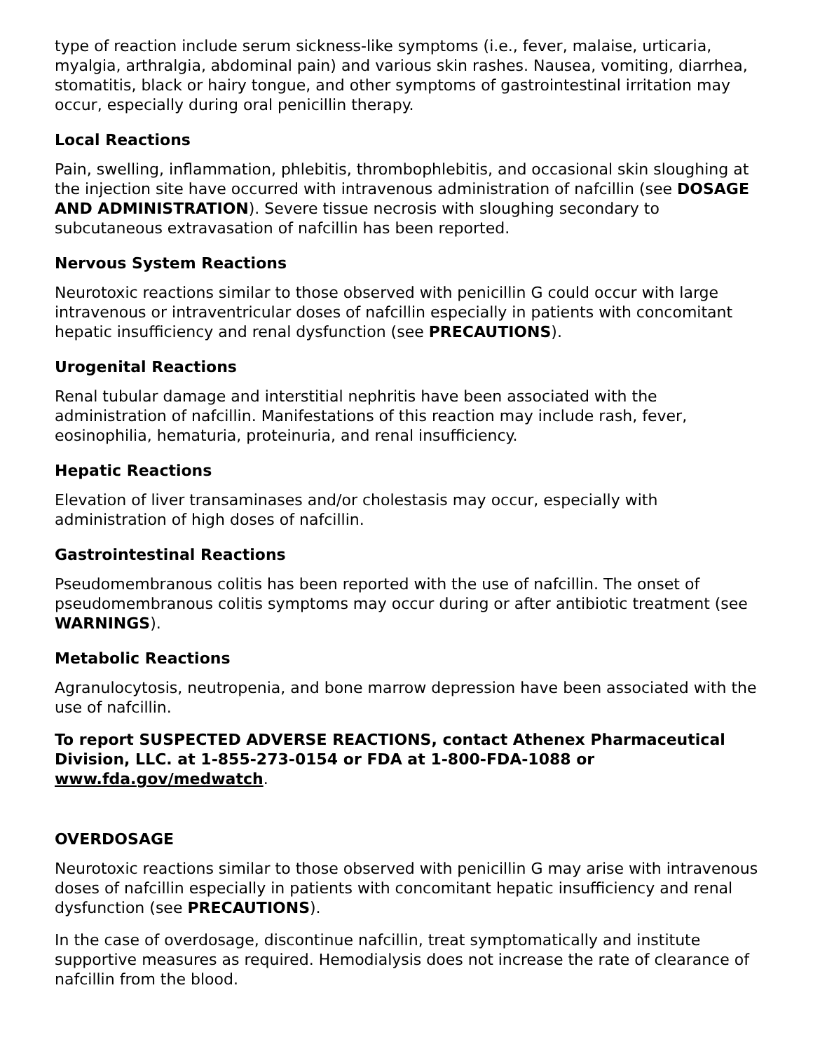type of reaction include serum sickness-like symptoms (i.e., fever, malaise, urticaria, myalgia, arthralgia, abdominal pain) and various skin rashes. Nausea, vomiting, diarrhea, stomatitis, black or hairy tongue, and other symptoms of gastrointestinal irritation may occur, especially during oral penicillin therapy.
Local Reactions
Pain, swelling, inflammation, phlebitis, thrombophlebitis, and occasional skin sloughing at the injection site have occurred with intravenous administration of nafcillin (see DOSAGE AND ADMINISTRATION). Severe tissue necrosis with sloughing secondary to subcutaneous extravasation of nafcillin has been reported.
Nervous System Reactions
Neurotoxic reactions similar to those observed with penicillin G could occur with large intravenous or intraventricular doses of nafcillin especially in patients with concomitant hepatic insufficiency and renal dysfunction (see PRECAUTIONS).
Urogenital Reactions
Renal tubular damage and interstitial nephritis have been associated with the administration of nafcillin. Manifestations of this reaction may include rash, fever, eosinophilia, hematuria, proteinuria, and renal insufficiency.
Hepatic Reactions
Elevation of liver transaminases and/or cholestasis may occur, especially with administration of high doses of nafcillin.
Gastrointestinal Reactions
Pseudomembranous colitis has been reported with the use of nafcillin. The onset of pseudomembranous colitis symptoms may occur during or after antibiotic treatment (see WARNINGS).
Metabolic Reactions
Agranulocytosis, neutropenia, and bone marrow depression have been associated with the use of nafcillin.
To report SUSPECTED ADVERSE REACTIONS, contact Athenex Pharmaceutical Division, LLC. at 1-855-273-0154 or FDA at 1-800-FDA-1088 or www.fda.gov/medwatch.
OVERDOSAGE
Neurotoxic reactions similar to those observed with penicillin G may arise with intravenous doses of nafcillin especially in patients with concomitant hepatic insufficiency and renal dysfunction (see PRECAUTIONS).
In the case of overdosage, discontinue nafcillin, treat symptomatically and institute supportive measures as required. Hemodialysis does not increase the rate of clearance of nafcillin from the blood.